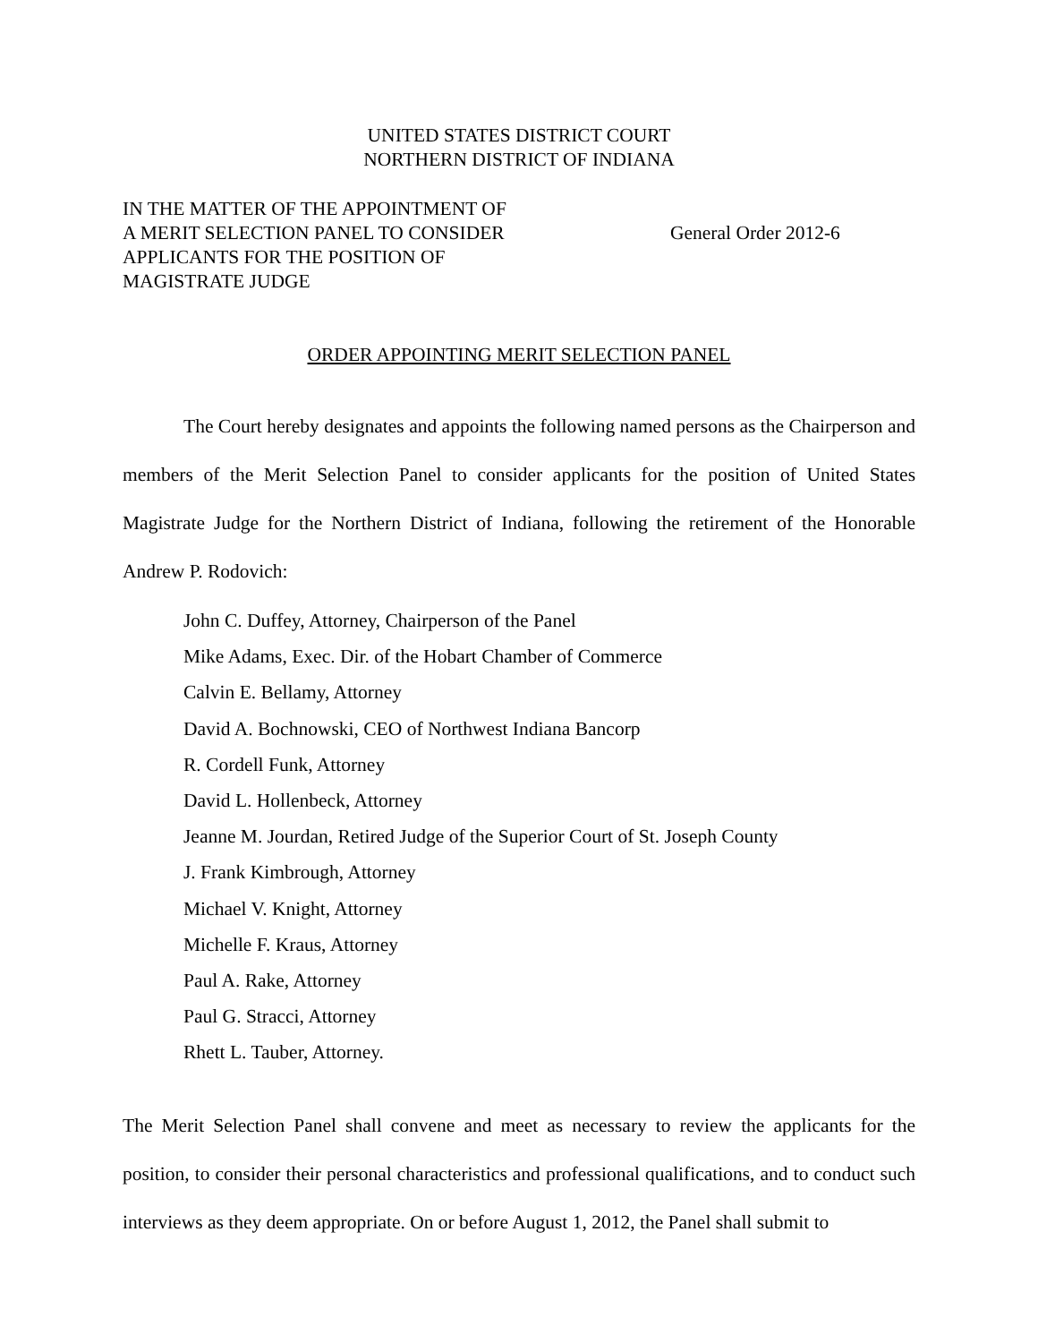UNITED STATES DISTRICT COURT
NORTHERN DISTRICT OF INDIANA
IN THE MATTER OF THE APPOINTMENT OF
A MERIT SELECTION PANEL TO CONSIDER
APPLICANTS FOR THE POSITION OF
MAGISTRATE JUDGE
General Order 2012-6
ORDER APPOINTING MERIT SELECTION PANEL
The Court hereby designates and appoints the following named persons as the Chairperson and members of the Merit Selection Panel to consider applicants for the position of United States Magistrate Judge for the Northern District of Indiana, following the retirement of the Honorable Andrew P. Rodovich:
John C. Duffey, Attorney, Chairperson of the Panel
Mike Adams, Exec. Dir. of the Hobart Chamber of Commerce
Calvin E. Bellamy, Attorney
David A. Bochnowski, CEO of Northwest Indiana Bancorp
R. Cordell Funk, Attorney
David L. Hollenbeck, Attorney
Jeanne M. Jourdan, Retired Judge of the Superior Court of St. Joseph County
J. Frank Kimbrough, Attorney
Michael V. Knight, Attorney
Michelle F. Kraus, Attorney
Paul A. Rake, Attorney
Paul G. Stracci, Attorney
Rhett L. Tauber, Attorney.
The Merit Selection Panel shall convene and meet as necessary to review the applicants for the position, to consider their personal characteristics and professional qualifications, and to conduct such interviews as they deem appropriate. On or before August 1, 2012, the Panel shall submit to